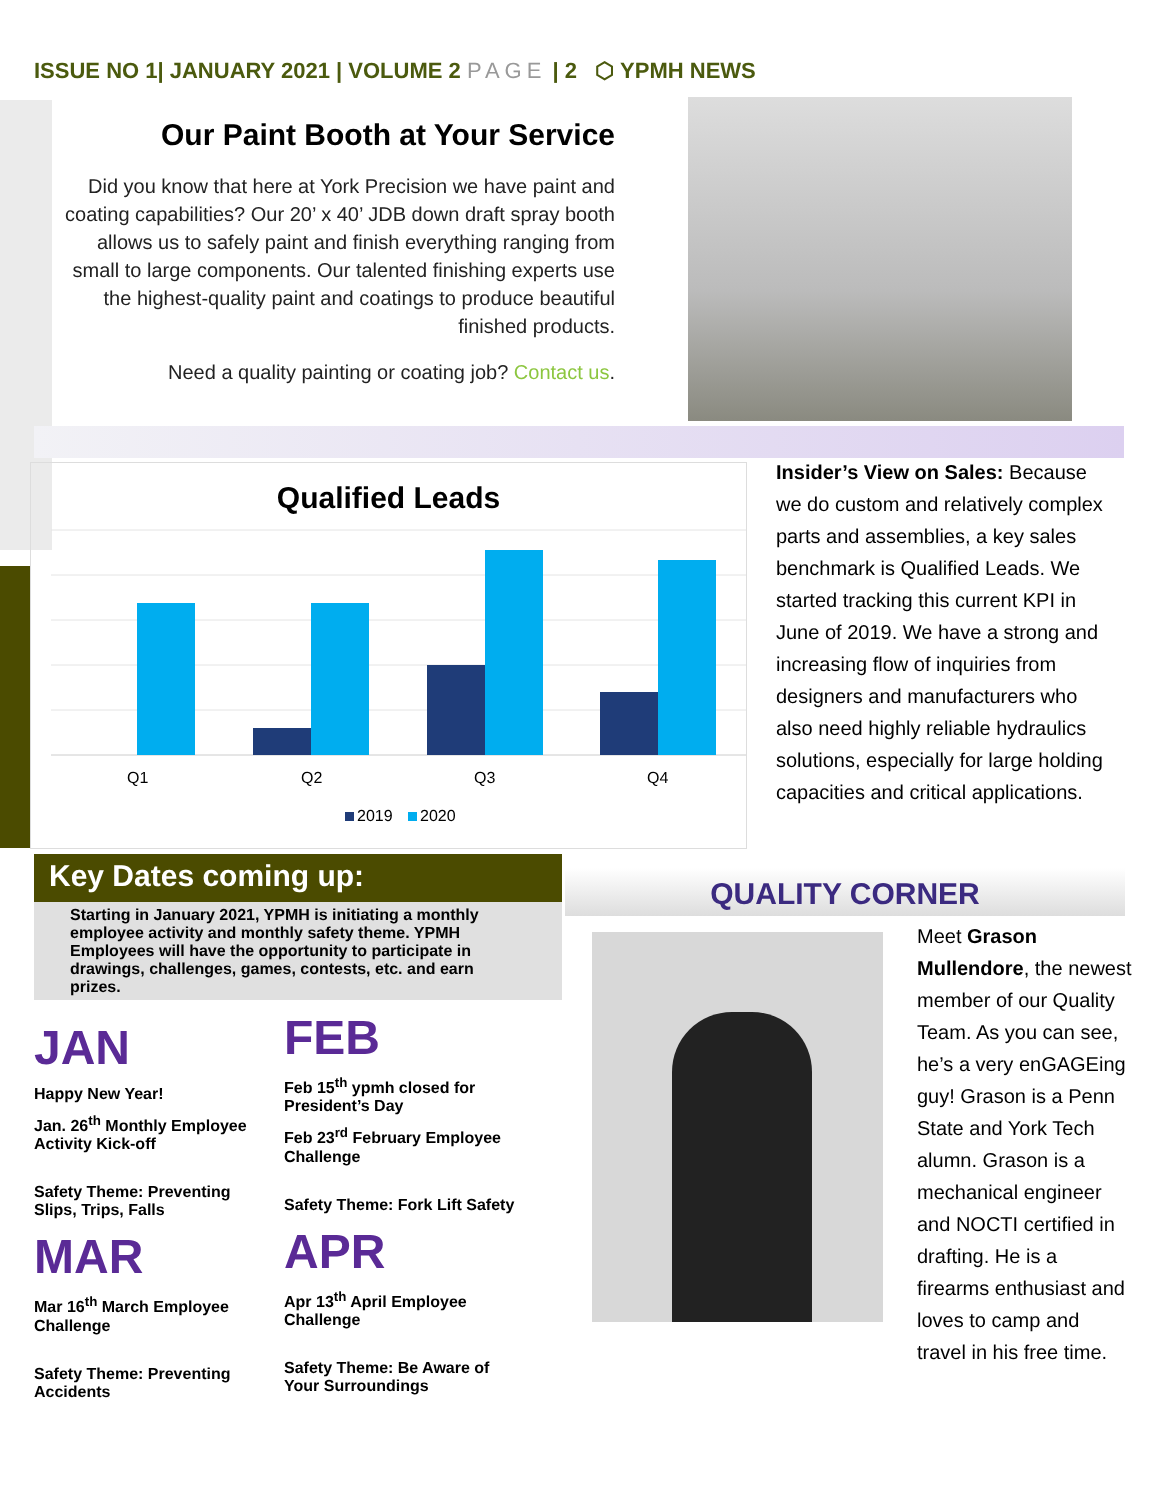ISSUE NO 1| JANUARY 2021 | VOLUME 2 PAGE | 2 ⬡ YPMH NEWS
Our Paint Booth at Your Service
Did you know that here at York Precision we have paint and coating capabilities? Our 20’ x 40’ JDB down draft spray booth allows us to safely paint and finish everything ranging from small to large components. Our talented finishing experts use the highest-quality paint and coatings to produce beautiful finished products.
Need a quality painting or coating job? Contact us.
Qualified Leads
Q1
Q2
Q3
Q4
2019
2020
Insider’s View on Sales: Because we do custom and relatively complex parts and assemblies, a key sales benchmark is Qualified Leads. We started tracking this current KPI in June of 2019. We have a strong and increasing flow of inquiries from designers and manufacturers who also need highly reliable hydraulics solutions, especially for large holding capacities and critical applications.
Key Dates coming up:
Starting in January 2021, YPMH is initiating a monthly employee activity and monthly safety theme. YPMH Employees will have the opportunity to participate in drawings, challenges, games, contests, etc. and earn prizes.
JAN
Happy New Year!
Jan. 26<sup>th</sup> Monthly Employee Activity Kick-off
Safety Theme: Preventing Slips, Trips, Falls
MAR
Mar 16<sup>th</sup> March Employee Challenge
Safety Theme: Preventing Accidents
FEB
Feb 15<sup>th</sup> ypmh closed for President’s Day
Feb 23<sup>rd</sup> February Employee Challenge
Safety Theme: Fork Lift Safety
APR
Apr 13<sup>th</sup> April Employee Challenge
Safety Theme: Be Aware of Your Surroundings
QUALITY CORNER
Meet Grason Mullendore, the newest member of our Quality Team. As you can see, he’s a very enGAGEing guy! Grason is a Penn State and York Tech alumn. Grason is a mechanical engineer and NOCTI certified in drafting. He is a firearms enthusiast and loves to camp and travel in his free time.